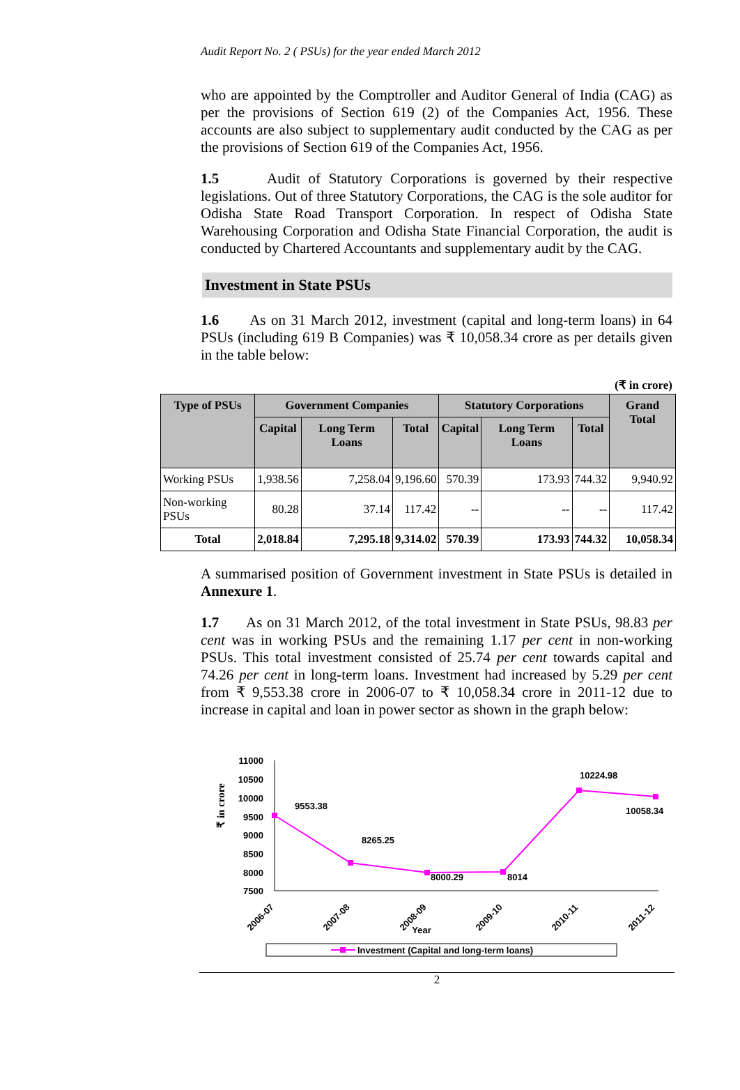Audit Report No. 2 ( PSUs) for the year ended March 2012
who are appointed by the Comptroller and Auditor General of India (CAG) as per the provisions of Section 619 (2) of the Companies Act, 1956. These accounts are also subject to supplementary audit conducted by the CAG as per the provisions of Section 619 of the Companies Act, 1956.
1.5 Audit of Statutory Corporations is governed by their respective legislations. Out of three Statutory Corporations, the CAG is the sole auditor for Odisha State Road Transport Corporation. In respect of Odisha State Warehousing Corporation and Odisha State Financial Corporation, the audit is conducted by Chartered Accountants and supplementary audit by the CAG.
Investment in State PSUs
1.6 As on 31 March 2012, investment (capital and long-term loans) in 64 PSUs (including 619 B Companies) was ₹ 10,058.34 crore as per details given in the table below:
(₹ in crore)
| Type of PSUs | Government Companies | | | Statutory Corporations | | | Grand Total |
| --- | --- | --- | --- | --- | --- | --- | --- |
| | Capital | Long Term Loans | Total | Capital | Long Term Loans | Total | |
| Working PSUs | 1,938.56 | 7,258.04 | 9,196.60 | 570.39 | 173.93 | 744.32 | 9,940.92 |
| Non-working PSUs | 80.28 | 37.14 | 117.42 | -- | -- | -- | 117.42 |
| Total | 2,018.84 | 7,295.18 | 9,314.02 | 570.39 | 173.93 | 744.32 | 10,058.34 |
A summarised position of Government investment in State PSUs is detailed in Annexure 1.
1.7 As on 31 March 2012, of the total investment in State PSUs, 98.83 per cent was in working PSUs and the remaining 1.17 per cent in non-working PSUs. This total investment consisted of 25.74 per cent towards capital and 74.26 per cent in long-term loans. Investment had increased by 5.29 per cent from ₹ 9,553.38 crore in 2006-07 to ₹ 10,058.34 crore in 2011-12 due to increase in capital and loan in power sector as shown in the graph below:
₹ in crore
11000
10500
10000
9500
9000
8500
8000
7500
9553.38
8265.25
8000.29
8014
10224.98
10058.34
2006-07
2007-08
2008-09
2009-10
2010-11
2011-12
Year
Investment (Capital and long-term loans)
2